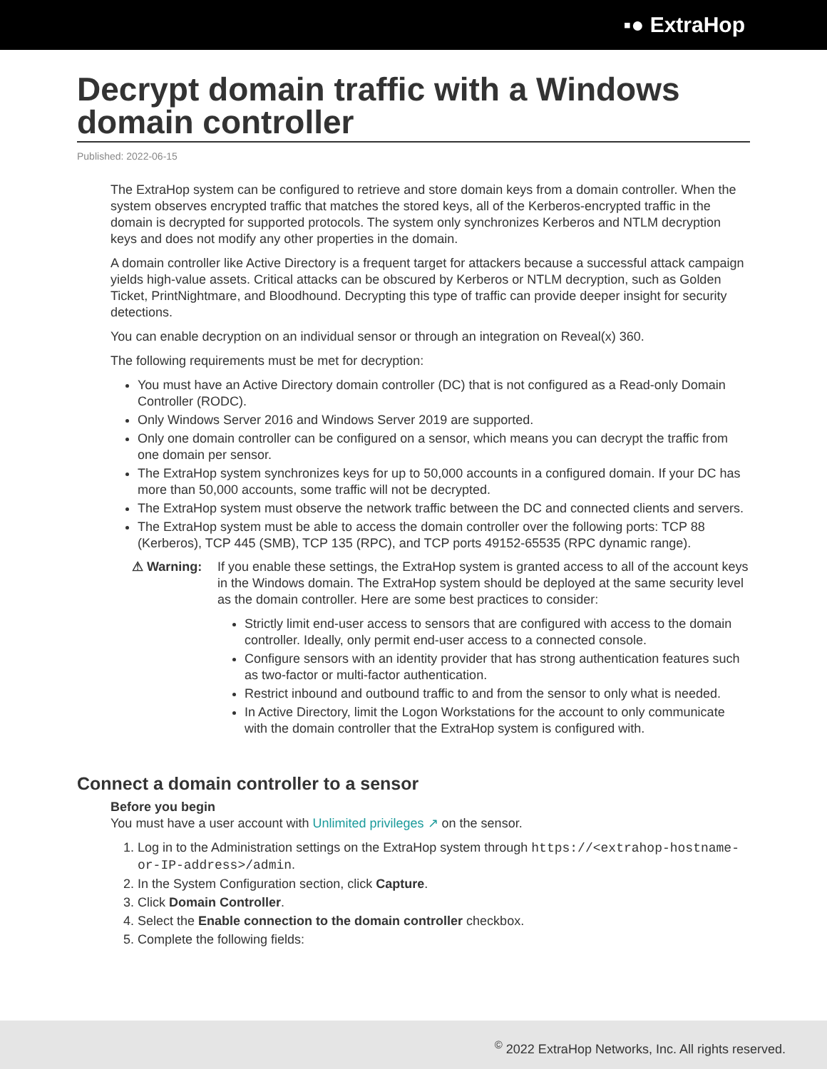▪● ExtraHop
Decrypt domain traffic with a Windows domain controller
Published: 2022-06-15
The ExtraHop system can be configured to retrieve and store domain keys from a domain controller. When the system observes encrypted traffic that matches the stored keys, all of the Kerberos-encrypted traffic in the domain is decrypted for supported protocols. The system only synchronizes Kerberos and NTLM decryption keys and does not modify any other properties in the domain.
A domain controller like Active Directory is a frequent target for attackers because a successful attack campaign yields high-value assets. Critical attacks can be obscured by Kerberos or NTLM decryption, such as Golden Ticket, PrintNightmare, and Bloodhound. Decrypting this type of traffic can provide deeper insight for security detections.
You can enable decryption on an individual sensor or through an integration on Reveal(x) 360.
The following requirements must be met for decryption:
You must have an Active Directory domain controller (DC) that is not configured as a Read-only Domain Controller (RODC).
Only Windows Server 2016 and Windows Server 2019 are supported.
Only one domain controller can be configured on a sensor, which means you can decrypt the traffic from one domain per sensor.
The ExtraHop system synchronizes keys for up to 50,000 accounts in a configured domain. If your DC has more than 50,000 accounts, some traffic will not be decrypted.
The ExtraHop system must observe the network traffic between the DC and connected clients and servers.
The ExtraHop system must be able to access the domain controller over the following ports: TCP 88 (Kerberos), TCP 445 (SMB), TCP 135 (RPC), and TCP ports 49152-65535 (RPC dynamic range).
⚠ Warning: If you enable these settings, the ExtraHop system is granted access to all of the account keys in the Windows domain. The ExtraHop system should be deployed at the same security level as the domain controller. Here are some best practices to consider:
Strictly limit end-user access to sensors that are configured with access to the domain controller. Ideally, only permit end-user access to a connected console.
Configure sensors with an identity provider that has strong authentication features such as two-factor or multi-factor authentication.
Restrict inbound and outbound traffic to and from the sensor to only what is needed.
In Active Directory, limit the Logon Workstations for the account to only communicate with the domain controller that the ExtraHop system is configured with.
Connect a domain controller to a sensor
Before you begin
You must have a user account with Unlimited privileges ↗ on the sensor.
1. Log in to the Administration settings on the ExtraHop system through https://<extrahop-hostname-or-IP-address>/admin.
2. In the System Configuration section, click Capture.
3. Click Domain Controller.
4. Select the Enable connection to the domain controller checkbox.
5. Complete the following fields:
<sup>©</sup> 2022 ExtraHop Networks, Inc. All rights reserved.